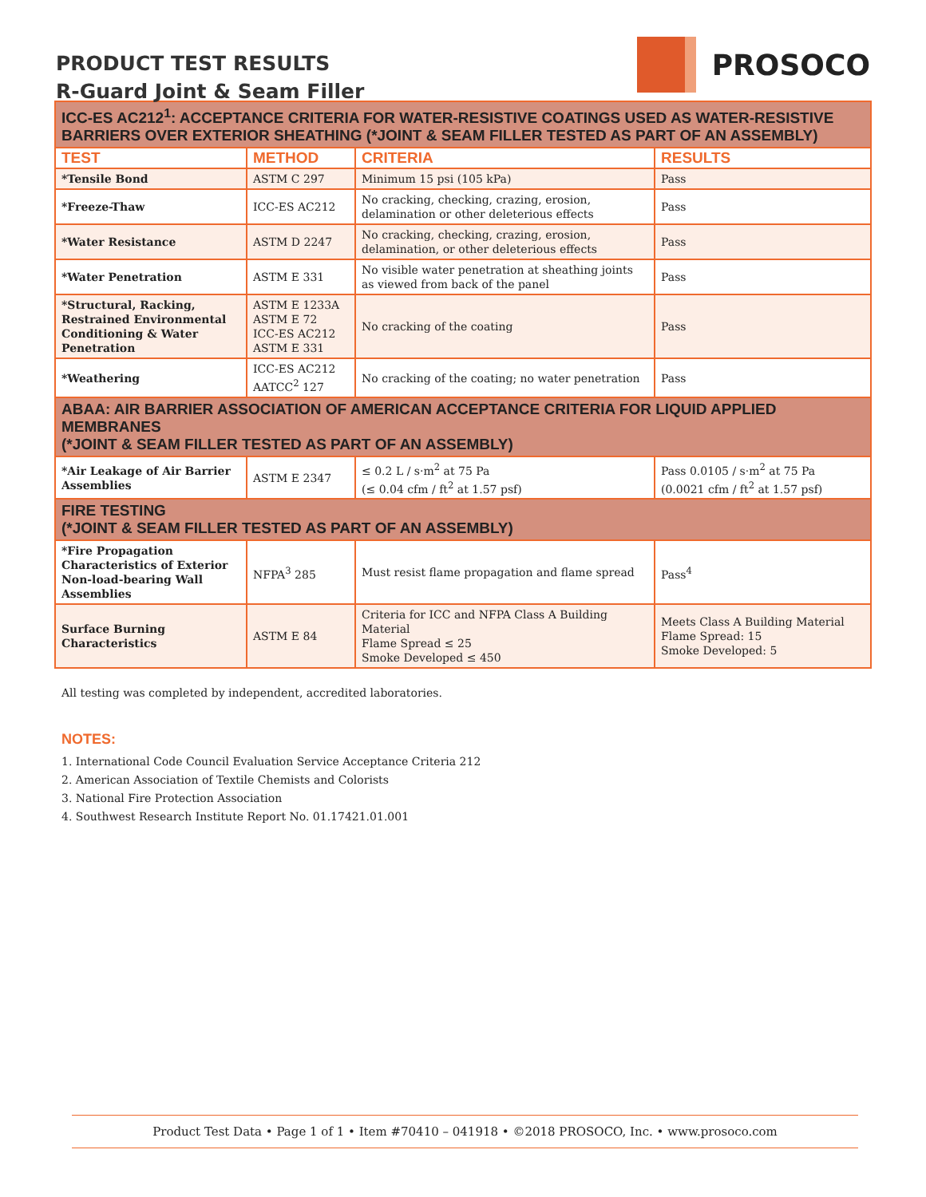PRODUCT TEST RESULTS
R-Guard Joint & Seam Filler
PROSOCO
| ICC-ES AC212<sup>1</sup>: ACCEPTANCE CRITERIA FOR WATER-RESISTIVE COATINGS USED AS WATER-RESISTIVE BARRIERS OVER EXTERIOR SHEATHING (*JOINT & SEAM FILLER TESTED AS PART OF AN ASSEMBLY) | | | |
| TEST | METHOD | CRITERIA | RESULTS |
| *Tensile Bond | ASTM C 297 | Minimum 15 psi (105 kPa) | Pass |
| *Freeze-Thaw | ICC-ES AC212 | No cracking, checking, crazing, erosion, delamination or other deleterious effects | Pass |
| *Water Resistance | ASTM D 2247 | No cracking, checking, crazing, erosion, delamination, or other deleterious effects | Pass |
| *Water Penetration | ASTM E 331 | No visible water penetration at sheathing joints as viewed from back of the panel | Pass |
| *Structural, Racking, Restrained Environmental Conditioning & Water Penetration | ASTM E 1233A ASTM E 72 ICC-ES AC212 ASTM E 331 | No cracking of the coating | Pass |
| *Weathering | ICC-ES AC212 AATCC<sup>2</sup> 127 | No cracking of the coating; no water penetration | Pass |
| ABAA: AIR BARRIER ASSOCIATION OF AMERICAN ACCEPTANCE CRITERIA FOR LIQUID APPLIED MEMBRANES (*JOINT & SEAM FILLER TESTED AS PART OF AN ASSEMBLY) | | | |
| *Air Leakage of Air Barrier Assemblies | ASTM E 2347 | ≤ 0.2 L / s·m<sup>2</sup> at 75 Pa (≤ 0.04 cfm / ft<sup>2</sup> at 1.57 psf) | Pass 0.0105 / s·m<sup>2</sup> at 75 Pa (0.0021 cfm / ft<sup>2</sup> at 1.57 psf) |
| FIRE TESTING (*JOINT & SEAM FILLER TESTED AS PART OF AN ASSEMBLY) | | | |
| *Fire Propagation Characteristics of Exterior Non-load-bearing Wall Assemblies | NFPA<sup>3</sup> 285 | Must resist flame propagation and flame spread | Pass<sup>4</sup> |
| Surface Burning Characteristics | ASTM E 84 | Criteria for ICC and NFPA Class A Building Material Flame Spread ≤ 25 Smoke Developed ≤ 450 | Meets Class A Building Material Flame Spread: 15 Smoke Developed: 5 |
All testing was completed by independent, accredited laboratories.
NOTES:
1. International Code Council Evaluation Service Acceptance Criteria 212
2. American Association of Textile Chemists and Colorists
3. National Fire Protection Association
4. Southwest Research Institute Report No. 01.17421.01.001
Product Test Data • Page 1 of 1 • Item #70410 – 041918 • ©2018 PROSOCO, Inc. • www.prosoco.com